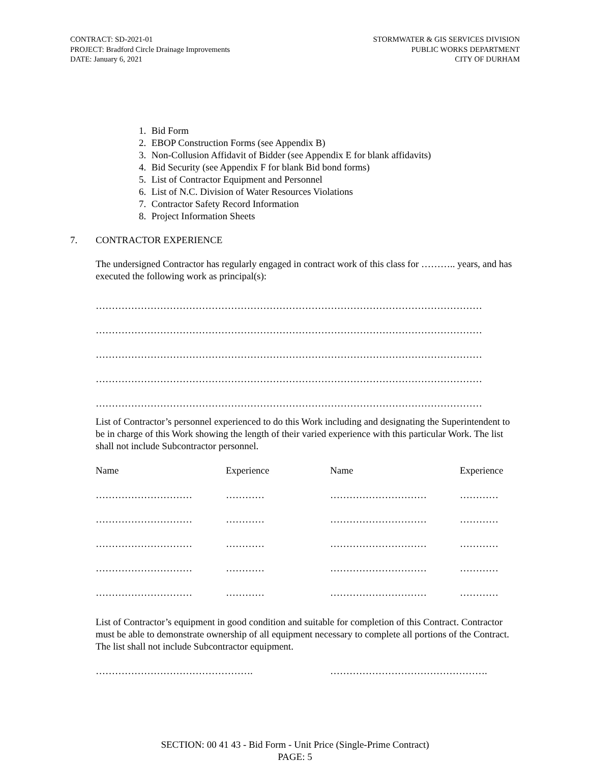CONTRACT: SD-2021-01
PROJECT: Bradford Circle Drainage Improvements
DATE: January 6, 2021
STORMWATER & GIS SERVICES DIVISION
PUBLIC WORKS DEPARTMENT
CITY OF DURHAM
1. Bid Form
2. EBOP Construction Forms (see Appendix B)
3. Non-Collusion Affidavit of Bidder (see Appendix E for blank affidavits)
4. Bid Security (see Appendix F for blank Bid bond forms)
5. List of Contractor Equipment and Personnel
6. List of N.C. Division of Water Resources Violations
7. Contractor Safety Record Information
8. Project Information Sheets
7. CONTRACTOR EXPERIENCE
The undersigned Contractor has regularly engaged in contract work of this class for ……….. years, and has executed the following work as principal(s):
…………………………………………………………………………………………………………
…………………………………………………………………………………………………………
…………………………………………………………………………………………………………
…………………………………………………………………………………………………………
…………………………………………………………………………………………………………
List of Contractor’s personnel experienced to do this Work including and designating the Superintendent to be in charge of this Work showing the length of their varied experience with this particular Work. The list shall not include Subcontractor personnel.
| Name | Experience | Name | Experience |
| ………………………… | ………… | ………………………… | ………… |
| ………………………… | ………… | ………………………… | ………… |
| ………………………… | ………… | ………………………… | ………… |
| ………………………… | ………… | ………………………… | ………… |
| ………………………… | ………… | ………………………… | ………… |
List of Contractor’s equipment in good condition and suitable for completion of this Contract. Contractor must be able to demonstrate ownership of all equipment necessary to complete all portions of the Contract. The list shall not include Subcontractor equipment.
…………………………………………. ………………………………………….
SECTION: 00 41 43 - Bid Form - Unit Price (Single-Prime Contract)
PAGE: 5